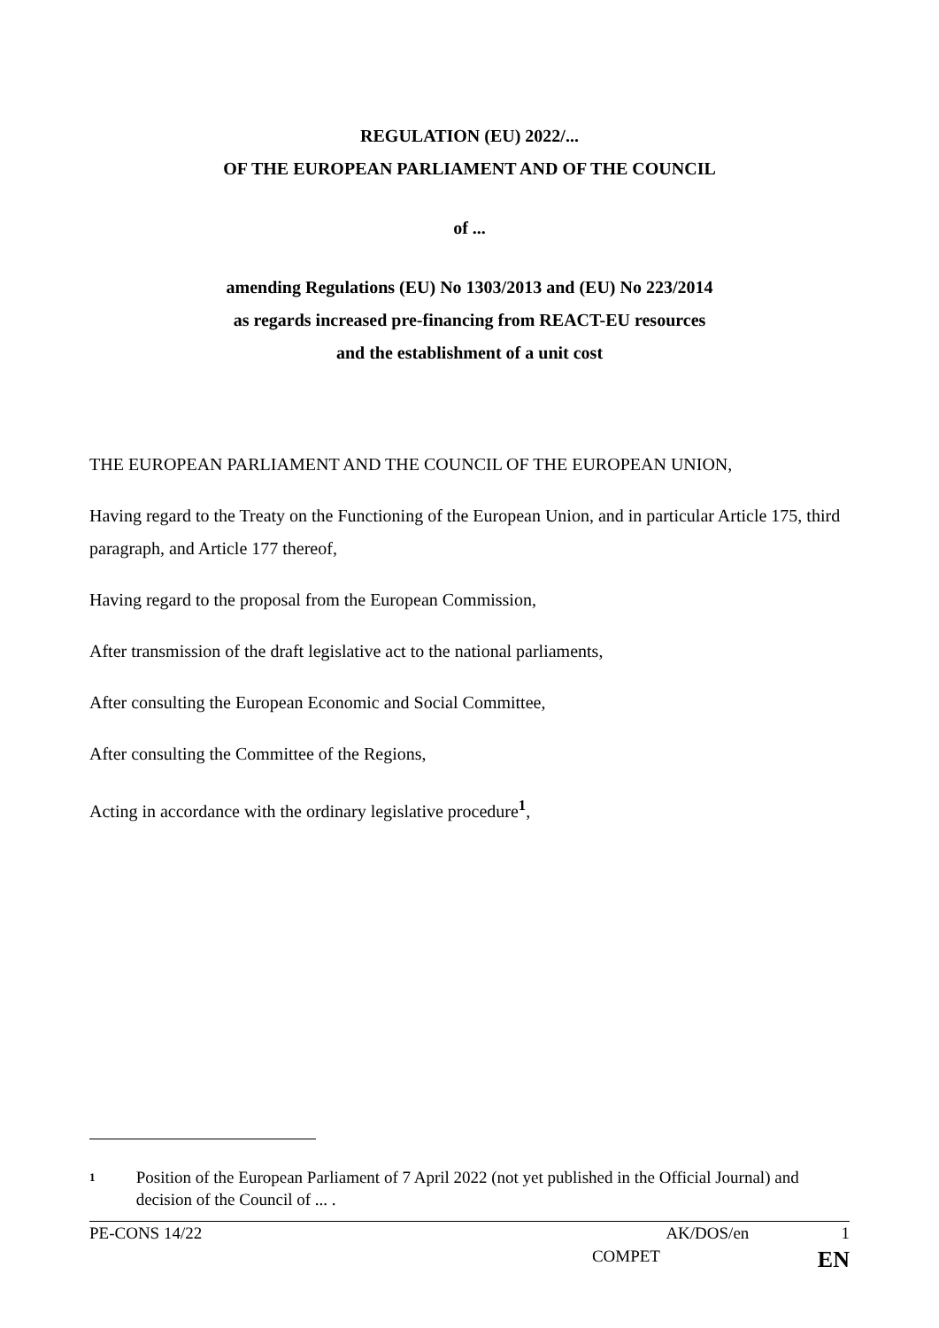REGULATION (EU) 2022/...
OF THE EUROPEAN PARLIAMENT AND OF THE COUNCIL
of ...
amending Regulations (EU) No 1303/2013 and (EU) No 223/2014
as regards increased pre-financing from REACT-EU resources
and the establishment of a unit cost
THE EUROPEAN PARLIAMENT AND THE COUNCIL OF THE EUROPEAN UNION,
Having regard to the Treaty on the Functioning of the European Union, and in particular Article 175, third paragraph, and Article 177 thereof,
Having regard to the proposal from the European Commission,
After transmission of the draft legislative act to the national parliaments,
After consulting the European Economic and Social Committee,
After consulting the Committee of the Regions,
Acting in accordance with the ordinary legislative procedure<sup>1</sup>,
1 Position of the European Parliament of 7 April 2022 (not yet published in the Official Journal) and decision of the Council of ... .
PE-CONS 14/22 AK/DOS/en 1
COMPET EN